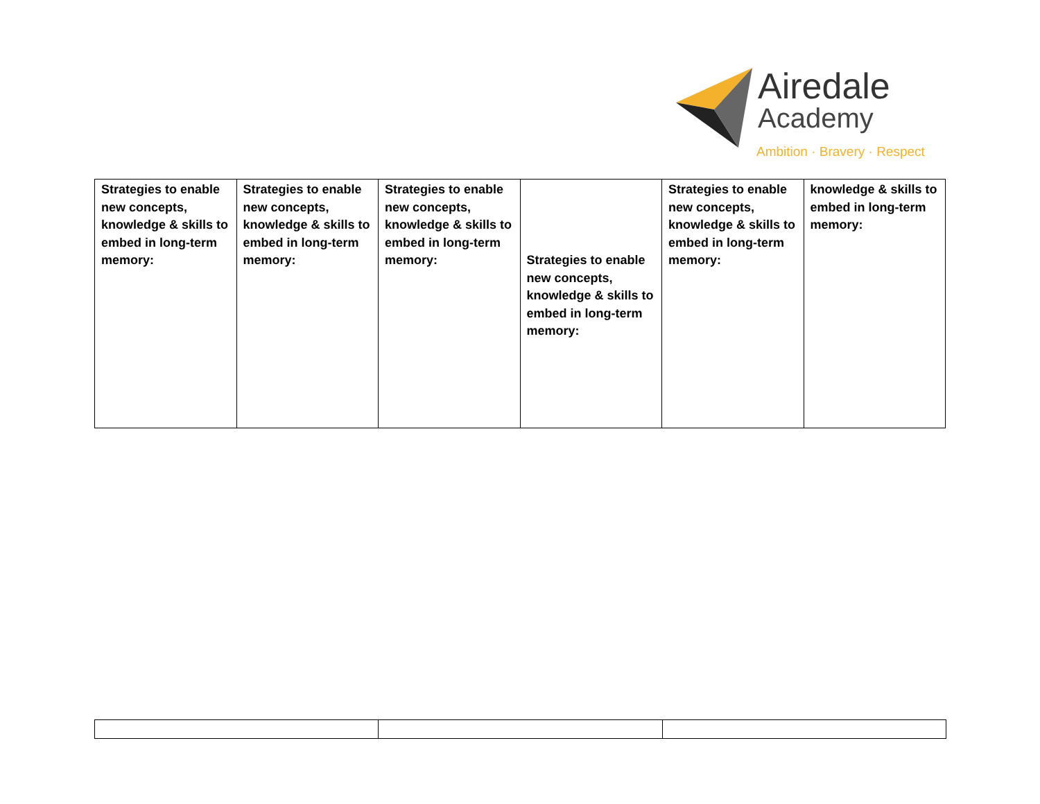Airedale
Academy
Ambition · Bravery · Respect
| Strategies to enable new concepts, knowledge & skills to embed in long-term memory: | Strategies to enable new concepts, knowledge & skills to embed in long-term memory: | Strategies to enable new concepts, knowledge & skills to embed in long-term memory: | Strategies to enable new concepts, knowledge & skills to embed in long-term memory: | Strategies to enable new concepts, knowledge & skills to embed in long-term memory: | knowledge & skills to embed in long-term memory: |